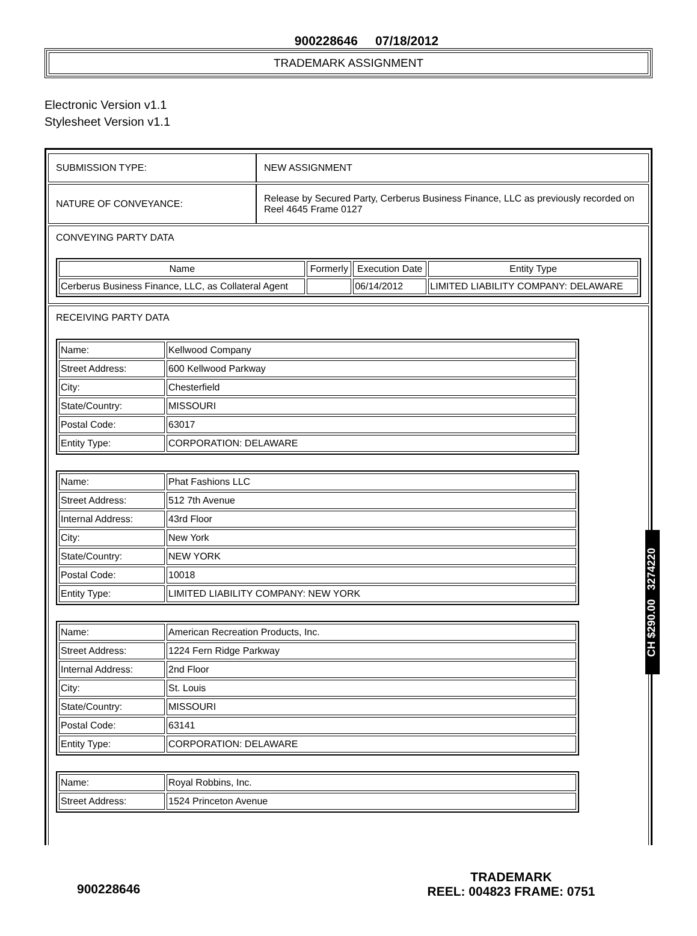900228646 07/18/2012
TRADEMARK ASSIGNMENT
Electronic Version v1.1
Stylesheet Version v1.1
| SUBMISSION TYPE: | NEW ASSIGNMENT |
| NATURE OF CONVEYANCE: | Release by Secured Party, Cerberus Business Finance, LLC as previously recorded on Reel 4645 Frame 0127 |
CONVEYING PARTY DATA
| Name | Formerly | Execution Date | Entity Type |
| --- | --- | --- | --- |
| Cerberus Business Finance, LLC, as Collateral Agent | | 06/14/2012 | LIMITED LIABILITY COMPANY: DELAWARE |
RECEIVING PARTY DATA
| Name: | Kellwood Company |
| Street Address: | 600 Kellwood Parkway |
| City: | Chesterfield |
| State/Country: | MISSOURI |
| Postal Code: | 63017 |
| Entity Type: | CORPORATION: DELAWARE |
| Name: | Phat Fashions LLC |
| Street Address: | 512 7th Avenue |
| Internal Address: | 43rd Floor |
| City: | New York |
| State/Country: | NEW YORK |
| Postal Code: | 10018 |
| Entity Type: | LIMITED LIABILITY COMPANY: NEW YORK |
| Name: | American Recreation Products, Inc. |
| Street Address: | 1224 Fern Ridge Parkway |
| Internal Address: | 2nd Floor |
| City: | St. Louis |
| State/Country: | MISSOURI |
| Postal Code: | 63141 |
| Entity Type: | CORPORATION: DELAWARE |
| Name: | Royal Robbins, Inc. |
| Street Address: | 1524 Princeton Avenue |
CH $290.00 3274220
TRADEMARK
REEL: 004823 FRAME: 0751
900228646